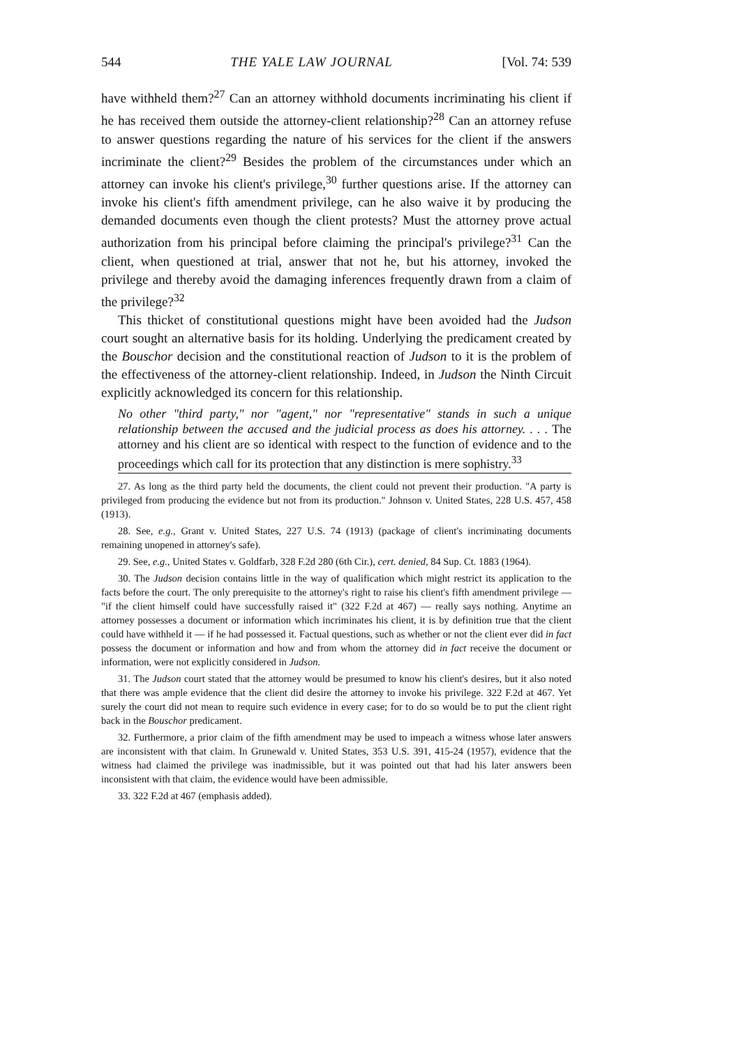544 THE YALE LAW JOURNAL [Vol. 74: 539
have withheld them?<sup>27</sup> Can an attorney withhold documents incriminating his client if he has received them outside the attorney-client relationship?<sup>28</sup> Can an attorney refuse to answer questions regarding the nature of his services for the client if the answers incriminate the client?<sup>29</sup> Besides the problem of the circumstances under which an attorney can invoke his client's privilege,<sup>30</sup> further questions arise. If the attorney can invoke his client's fifth amendment privilege, can he also waive it by producing the demanded documents even though the client protests? Must the attorney prove actual authorization from his principal before claiming the principal's privilege?<sup>31</sup> Can the client, when questioned at trial, answer that not he, but his attorney, invoked the privilege and thereby avoid the damaging inferences frequently drawn from a claim of the privilege?<sup>32</sup>
This thicket of constitutional questions might have been avoided had the Judson court sought an alternative basis for its holding. Underlying the predicament created by the Bouschor decision and the constitutional reaction of Judson to it is the problem of the effectiveness of the attorney-client relationship. Indeed, in Judson the Ninth Circuit explicitly acknowledged its concern for this relationship.
No other "third party," nor "agent," nor "representative" stands in such a unique relationship between the accused and the judicial process as does his attorney. . . . The attorney and his client are so identical with respect to the function of evidence and to the proceedings which call for its protection that any distinction is mere sophistry.<sup>33</sup>
27. As long as the third party held the documents, the client could not prevent their production. "A party is privileged from producing the evidence but not from its production." Johnson v. United States, 228 U.S. 457, 458 (1913).
28. See, e.g., Grant v. United States, 227 U.S. 74 (1913) (package of client's incriminating documents remaining unopened in attorney's safe).
29. See, e.g., United States v. Goldfarb, 328 F.2d 280 (6th Cir.), cert. denied, 84 Sup. Ct. 1883 (1964).
30. The Judson decision contains little in the way of qualification which might restrict its application to the facts before the court. The only prerequisite to the attorney's right to raise his client's fifth amendment privilege — "if the client himself could have successfully raised it" (322 F.2d at 467) — really says nothing. Anytime an attorney possesses a document or information which incriminates his client, it is by definition true that the client could have withheld it — if he had possessed it. Factual questions, such as whether or not the client ever did in fact possess the document or information and how and from whom the attorney did in fact receive the document or information, were not explicitly considered in Judson.
31. The Judson court stated that the attorney would be presumed to know his client's desires, but it also noted that there was ample evidence that the client did desire the attorney to invoke his privilege. 322 F.2d at 467. Yet surely the court did not mean to require such evidence in every case; for to do so would be to put the client right back in the Bouschor predicament.
32. Furthermore, a prior claim of the fifth amendment may be used to impeach a witness whose later answers are inconsistent with that claim. In Grunewald v. United States, 353 U.S. 391, 415-24 (1957), evidence that the witness had claimed the privilege was inadmissible, but it was pointed out that had his later answers been inconsistent with that claim, the evidence would have been admissible.
33. 322 F.2d at 467 (emphasis added).